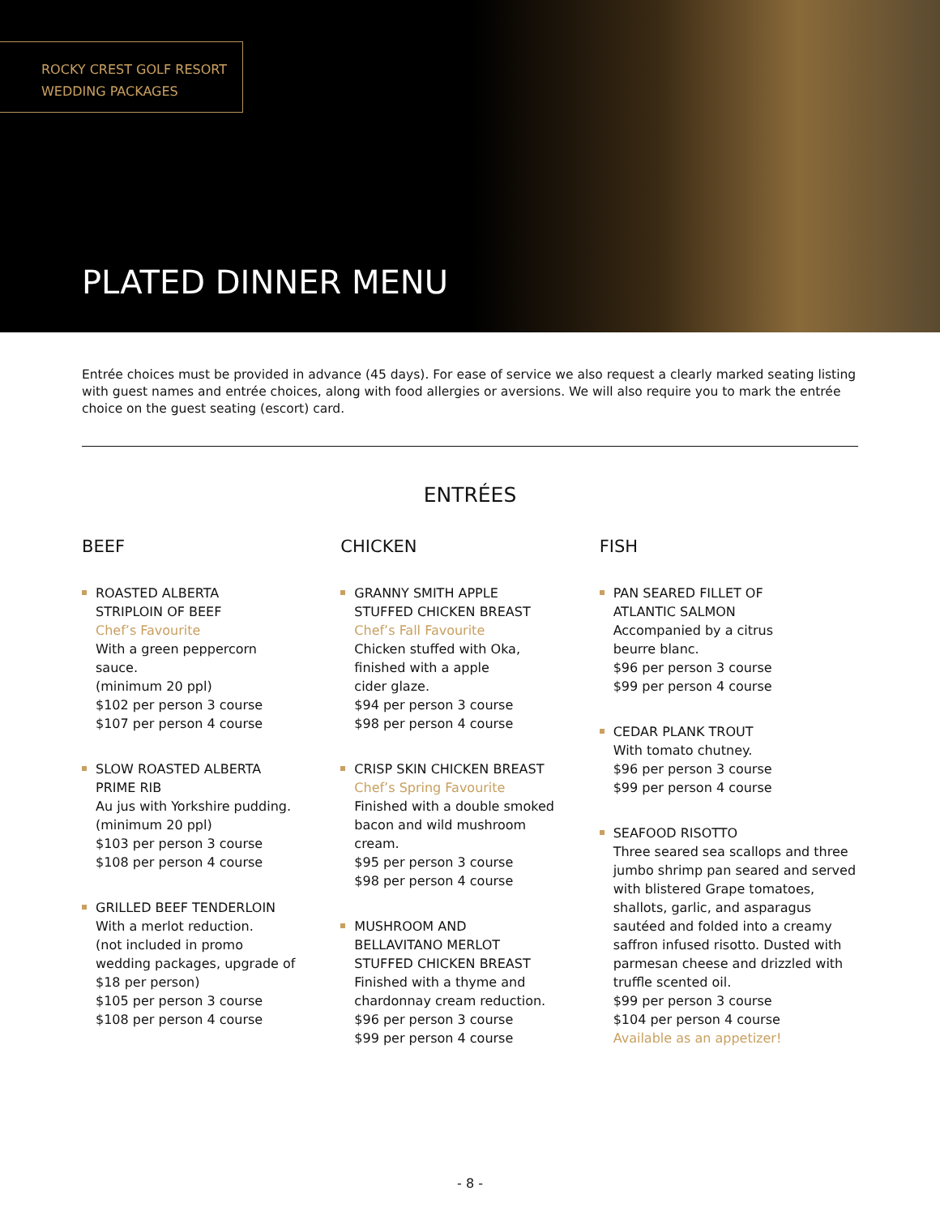ROCKY CREST GOLF RESORT
WEDDING PACKAGES
PLATED DINNER MENU
Entrée choices must be provided in advance (45 days). For ease of service we also request a clearly marked seating listing with guest names and entrée choices, along with food allergies or aversions. We will also require you to mark the entrée choice on the guest seating (escort) card.
ENTRÉES
BEEF
ROASTED ALBERTA
STRIPLOIN OF BEEF
Chef’s Favourite
With a green peppercorn
sauce.
(minimum 20 ppl)
$102 per person 3 course
$107 per person 4 course
SLOW ROASTED ALBERTA
PRIME RIB
Au jus with Yorkshire pudding.
(minimum 20 ppl)
$103 per person 3 course
$108 per person 4 course
GRILLED BEEF TENDERLOIN
With a merlot reduction.
(not included in promo
wedding packages, upgrade of
$18 per person)
$105 per person 3 course
$108 per person 4 course
CHICKEN
GRANNY SMITH APPLE
STUFFED CHICKEN BREAST
Chef’s Fall Favourite
Chicken stuffed with Oka,
finished with a apple
cider glaze.
$94 per person 3 course
$98 per person 4 course
CRISP SKIN CHICKEN BREAST
Chef’s Spring Favourite
Finished with a double smoked
bacon and wild mushroom
cream.
$95 per person 3 course
$98 per person 4 course
MUSHROOM AND
BELLAVITANO MERLOT
STUFFED CHICKEN BREAST
Finished with a thyme and
chardonnay cream reduction.
$96 per person 3 course
$99 per person 4 course
FISH
PAN SEARED FILLET OF
ATLANTIC SALMON
Accompanied by a citrus
beurre blanc.
$96 per person 3 course
$99 per person 4 course
CEDAR PLANK TROUT
With tomato chutney.
$96 per person 3 course
$99 per person 4 course
SEAFOOD RISOTTO
Three seared sea scallops and three jumbo shrimp pan seared and served with blistered Grape tomatoes, shallots, garlic, and asparagus sautéed and folded into a creamy saffron infused risotto. Dusted with parmesan cheese and drizzled with truffle scented oil.
$99 per person 3 course
$104 per person 4 course
Available as an appetizer!
- 8 -